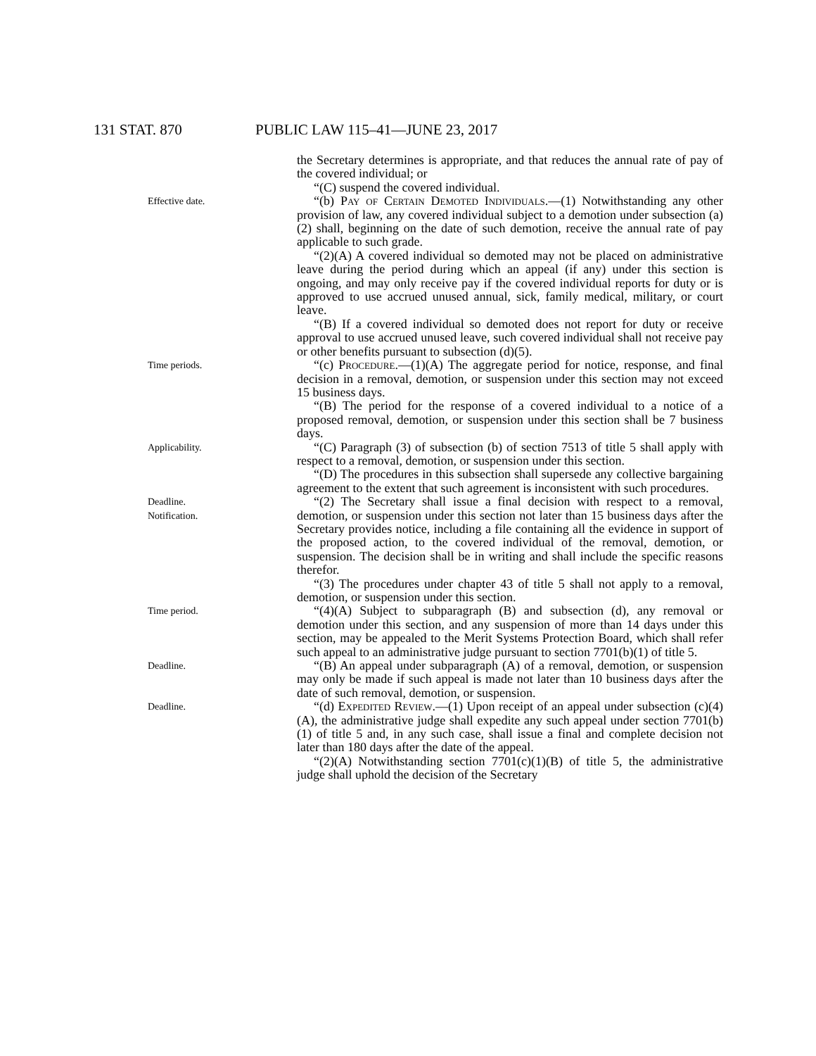131 STAT. 870 PUBLIC LAW 115–41—JUNE 23, 2017
the Secretary determines is appropriate, and that reduces the annual rate of pay of the covered individual; or
“(C) suspend the covered individual.
Effective date.
“(b) Pay of Certain Demoted Individuals.—(1) Notwithstanding any other provision of law, any covered individual subject to a demotion under subsection (a)(2) shall, beginning on the date of such demotion, receive the annual rate of pay applicable to such grade.
“(2)(A) A covered individual so demoted may not be placed on administrative leave during the period during which an appeal (if any) under this section is ongoing, and may only receive pay if the covered individual reports for duty or is approved to use accrued unused annual, sick, family medical, military, or court leave.
“(B) If a covered individual so demoted does not report for duty or receive approval to use accrued unused leave, such covered individual shall not receive pay or other benefits pursuant to subsection (d)(5).
Time periods.
“(c) Procedure.—(1)(A) The aggregate period for notice, response, and final decision in a removal, demotion, or suspension under this section may not exceed 15 business days.
“(B) The period for the response of a covered individual to a notice of a proposed removal, demotion, or suspension under this section shall be 7 business days.
Applicability.
“(C) Paragraph (3) of subsection (b) of section 7513 of title 5 shall apply with respect to a removal, demotion, or suspension under this section.
“(D) The procedures in this subsection shall supersede any collective bargaining agreement to the extent that such agreement is inconsistent with such procedures.
Deadline.
Notification.
“(2) The Secretary shall issue a final decision with respect to a removal, demotion, or suspension under this section not later than 15 business days after the Secretary provides notice, including a file containing all the evidence in support of the proposed action, to the covered individual of the removal, demotion, or suspension. The decision shall be in writing and shall include the specific reasons therefor.
“(3) The procedures under chapter 43 of title 5 shall not apply to a removal, demotion, or suspension under this section.
Time period.
“(4)(A) Subject to subparagraph (B) and subsection (d), any removal or demotion under this section, and any suspension of more than 14 days under this section, may be appealed to the Merit Systems Protection Board, which shall refer such appeal to an administrative judge pursuant to section 7701(b)(1) of title 5.
Deadline.
“(B) An appeal under subparagraph (A) of a removal, demotion, or suspension may only be made if such appeal is made not later than 10 business days after the date of such removal, demotion, or suspension.
Deadline.
“(d) Expedited Review.—(1) Upon receipt of an appeal under subsection (c)(4)(A), the administrative judge shall expedite any such appeal under section 7701(b)(1) of title 5 and, in any such case, shall issue a final and complete decision not later than 180 days after the date of the appeal.
“(2)(A) Notwithstanding section 7701(c)(1)(B) of title 5, the administrative judge shall uphold the decision of the Secretary